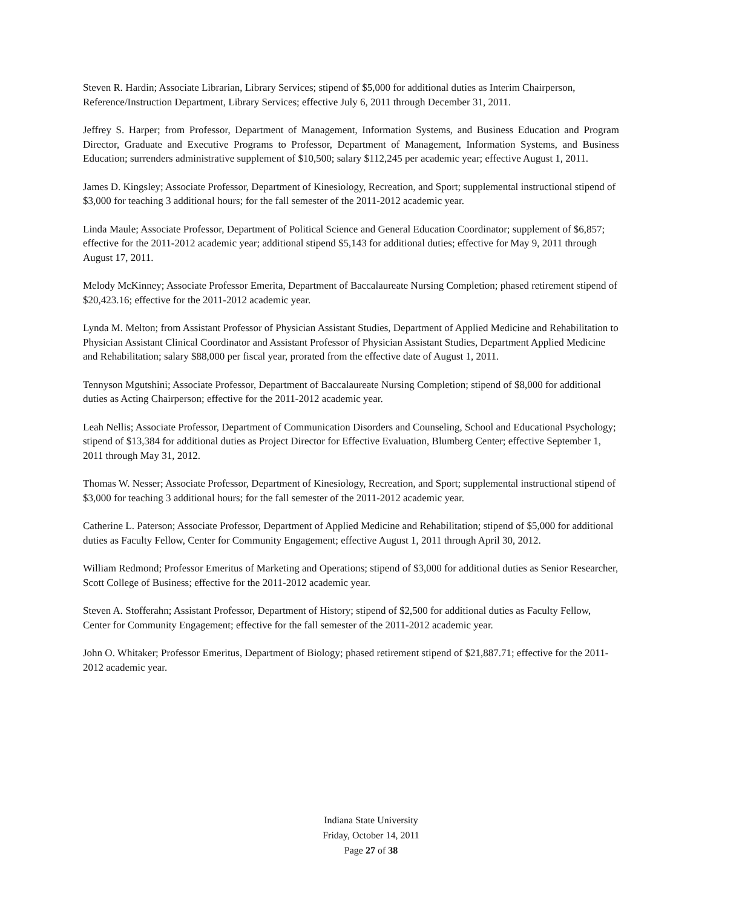Steven R. Hardin; Associate Librarian, Library Services; stipend of $5,000 for additional duties as Interim Chairperson, Reference/Instruction Department, Library Services; effective July 6, 2011 through December 31, 2011.
Jeffrey S. Harper; from Professor, Department of Management, Information Systems, and Business Education and Program Director, Graduate and Executive Programs to Professor, Department of Management, Information Systems, and Business Education; surrenders administrative supplement of $10,500; salary $112,245 per academic year; effective August 1, 2011.
James D. Kingsley; Associate Professor, Department of Kinesiology, Recreation, and Sport; supplemental instructional stipend of $3,000 for teaching 3 additional hours; for the fall semester of the 2011-2012 academic year.
Linda Maule; Associate Professor, Department of Political Science and General Education Coordinator; supplement of $6,857; effective for the 2011-2012 academic year; additional stipend $5,143 for additional duties; effective for May 9, 2011 through August 17, 2011.
Melody McKinney; Associate Professor Emerita, Department of Baccalaureate Nursing Completion; phased retirement stipend of $20,423.16; effective for the 2011-2012 academic year.
Lynda M. Melton; from Assistant Professor of Physician Assistant Studies, Department of Applied Medicine and Rehabilitation to Physician Assistant Clinical Coordinator and Assistant Professor of Physician Assistant Studies, Department Applied Medicine and Rehabilitation; salary $88,000 per fiscal year, prorated from the effective date of August 1, 2011.
Tennyson Mgutshini; Associate Professor, Department of Baccalaureate Nursing Completion; stipend of $8,000 for additional duties as Acting Chairperson; effective for the 2011-2012 academic year.
Leah Nellis; Associate Professor, Department of Communication Disorders and Counseling, School and Educational Psychology; stipend of $13,384 for additional duties as Project Director for Effective Evaluation, Blumberg Center; effective September 1, 2011 through May 31, 2012.
Thomas W. Nesser; Associate Professor, Department of Kinesiology, Recreation, and Sport; supplemental instructional stipend of $3,000 for teaching 3 additional hours; for the fall semester of the 2011-2012 academic year.
Catherine L. Paterson; Associate Professor, Department of Applied Medicine and Rehabilitation; stipend of $5,000 for additional duties as Faculty Fellow, Center for Community Engagement; effective August 1, 2011 through April 30, 2012.
William Redmond; Professor Emeritus of Marketing and Operations; stipend of $3,000 for additional duties as Senior Researcher, Scott College of Business; effective for the 2011-2012 academic year.
Steven A. Stofferahn; Assistant Professor, Department of History; stipend of $2,500 for additional duties as Faculty Fellow, Center for Community Engagement; effective for the fall semester of the 2011-2012 academic year.
John O. Whitaker; Professor Emeritus, Department of Biology; phased retirement stipend of $21,887.71; effective for the 2011-2012 academic year.
Indiana State University
Friday, October 14, 2011
Page 27 of 38